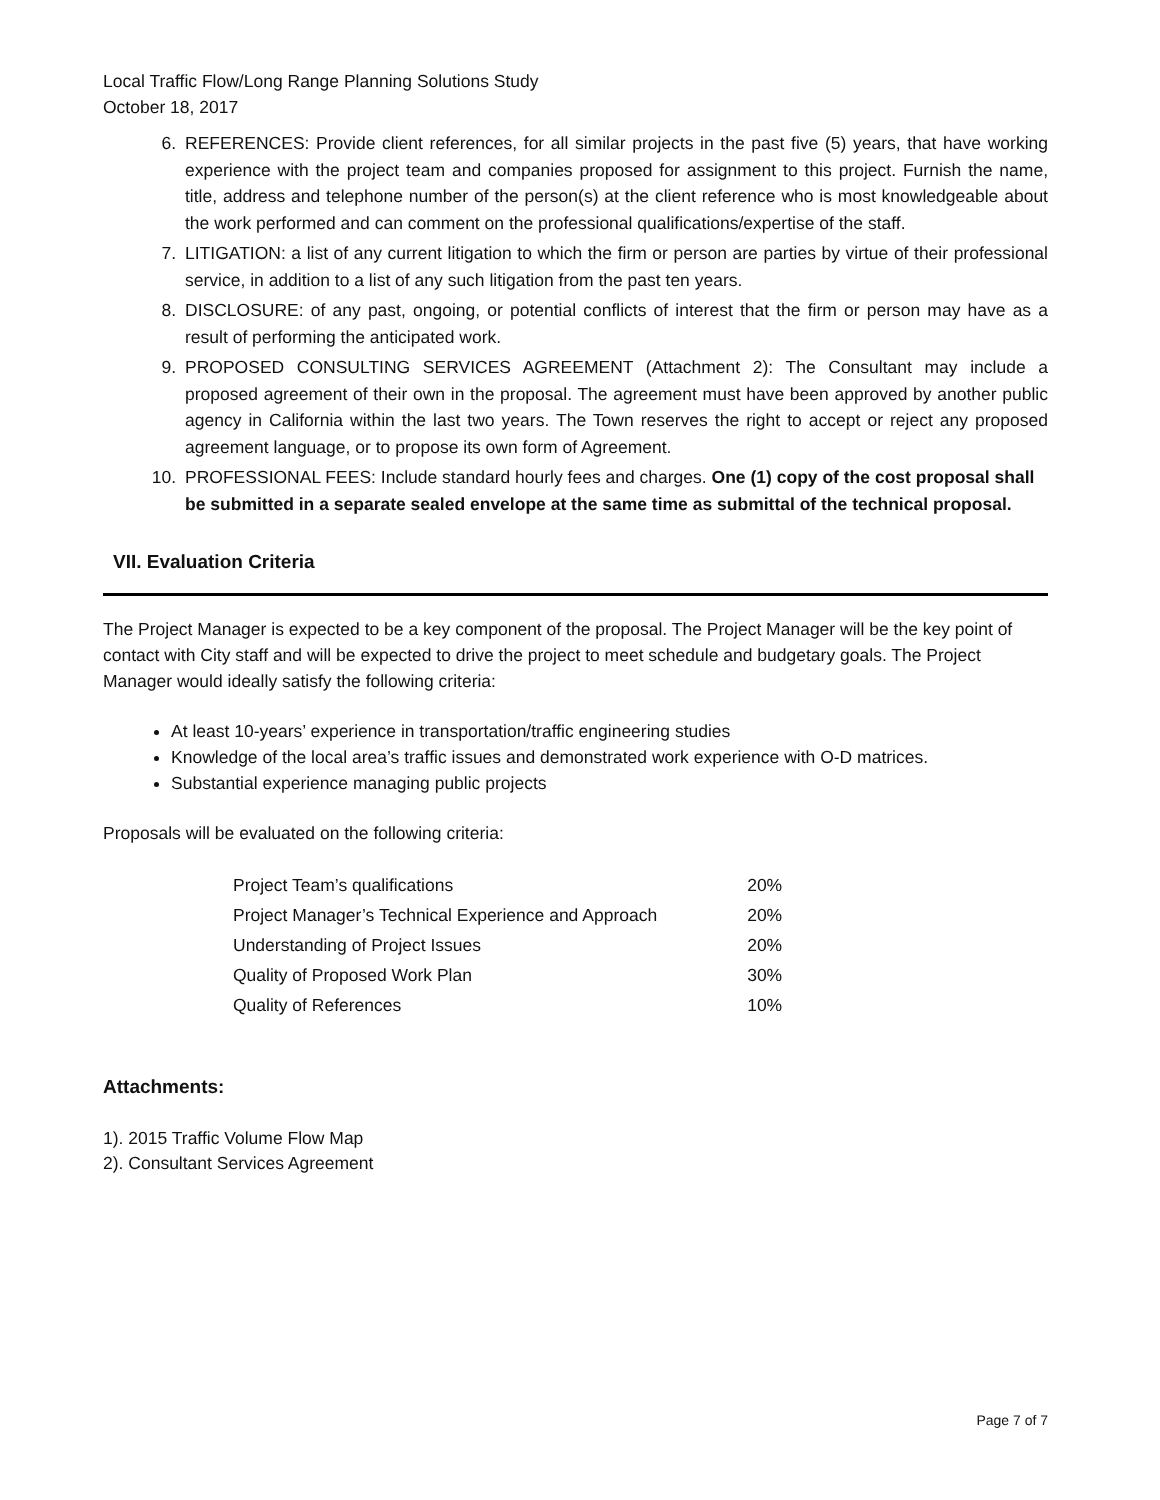Local Traffic Flow/Long Range Planning Solutions Study
October 18, 2017
6. REFERENCES: Provide client references, for all similar projects in the past five (5) years, that have working experience with the project team and companies proposed for assignment to this project. Furnish the name, title, address and telephone number of the person(s) at the client reference who is most knowledgeable about the work performed and can comment on the professional qualifications/expertise of the staff.
7. LITIGATION: a list of any current litigation to which the firm or person are parties by virtue of their professional service, in addition to a list of any such litigation from the past ten years.
8. DISCLOSURE: of any past, ongoing, or potential conflicts of interest that the firm or person may have as a result of performing the anticipated work.
9. PROPOSED CONSULTING SERVICES AGREEMENT (Attachment 2): The Consultant may include a proposed agreement of their own in the proposal. The agreement must have been approved by another public agency in California within the last two years. The Town reserves the right to accept or reject any proposed agreement language, or to propose its own form of Agreement.
10. PROFESSIONAL FEES: Include standard hourly fees and charges. One (1) copy of the cost proposal shall be submitted in a separate sealed envelope at the same time as submittal of the technical proposal.
VII. Evaluation Criteria
The Project Manager is expected to be a key component of the proposal. The Project Manager will be the key point of contact with City staff and will be expected to drive the project to meet schedule and budgetary goals. The Project Manager would ideally satisfy the following criteria:
At least 10-years’ experience in transportation/traffic engineering studies
Knowledge of the local area’s traffic issues and demonstrated work experience with O-D matrices.
Substantial experience managing public projects
Proposals will be evaluated on the following criteria:
| Project Team’s qualifications | 20% |
| Project Manager’s Technical Experience and Approach | 20% |
| Understanding of Project Issues | 20% |
| Quality of Proposed Work Plan | 30% |
| Quality of References | 10% |
Attachments:
1). 2015 Traffic Volume Flow Map
2). Consultant Services Agreement
Page 7 of 7